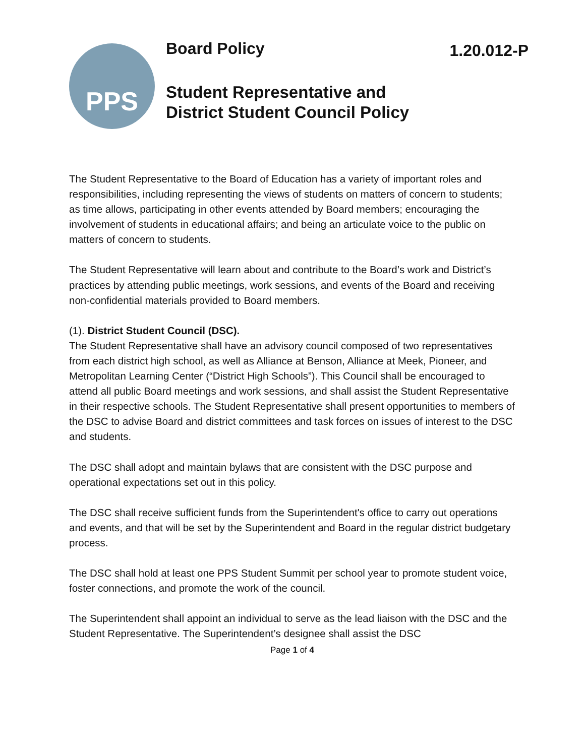PPS
Board Policy
1.20.012-P
Student Representative and
District Student Council Policy
The Student Representative to the Board of Education has a variety of important roles and responsibilities, including representing the views of students on matters of concern to students; as time allows, participating in other events attended by Board members; encouraging the involvement of students in educational affairs; and being an articulate voice to the public on matters of concern to students.
The Student Representative will learn about and contribute to the Board’s work and District’s practices by attending public meetings, work sessions, and events of the Board and receiving non-confidential materials provided to Board members.
(1). District Student Council (DSC).
The Student Representative shall have an advisory council composed of two representatives from each district high school, as well as Alliance at Benson, Alliance at Meek, Pioneer, and Metropolitan Learning Center (“District High Schools”). This Council shall be encouraged to attend all public Board meetings and work sessions, and shall assist the Student Representative in their respective schools. The Student Representative shall present opportunities to members of the DSC to advise Board and district committees and task forces on issues of interest to the DSC and students.
The DSC shall adopt and maintain bylaws that are consistent with the DSC purpose and operational expectations set out in this policy.
The DSC shall receive sufficient funds from the Superintendent's office to carry out operations and events, and that will be set by the Superintendent and Board in the regular district budgetary process.
The DSC shall hold at least one PPS Student Summit per school year to promote student voice, foster connections, and promote the work of the council.
The Superintendent shall appoint an individual to serve as the lead liaison with the DSC and the Student Representative. The Superintendent’s designee shall assist the DSC
Page 1 of 4